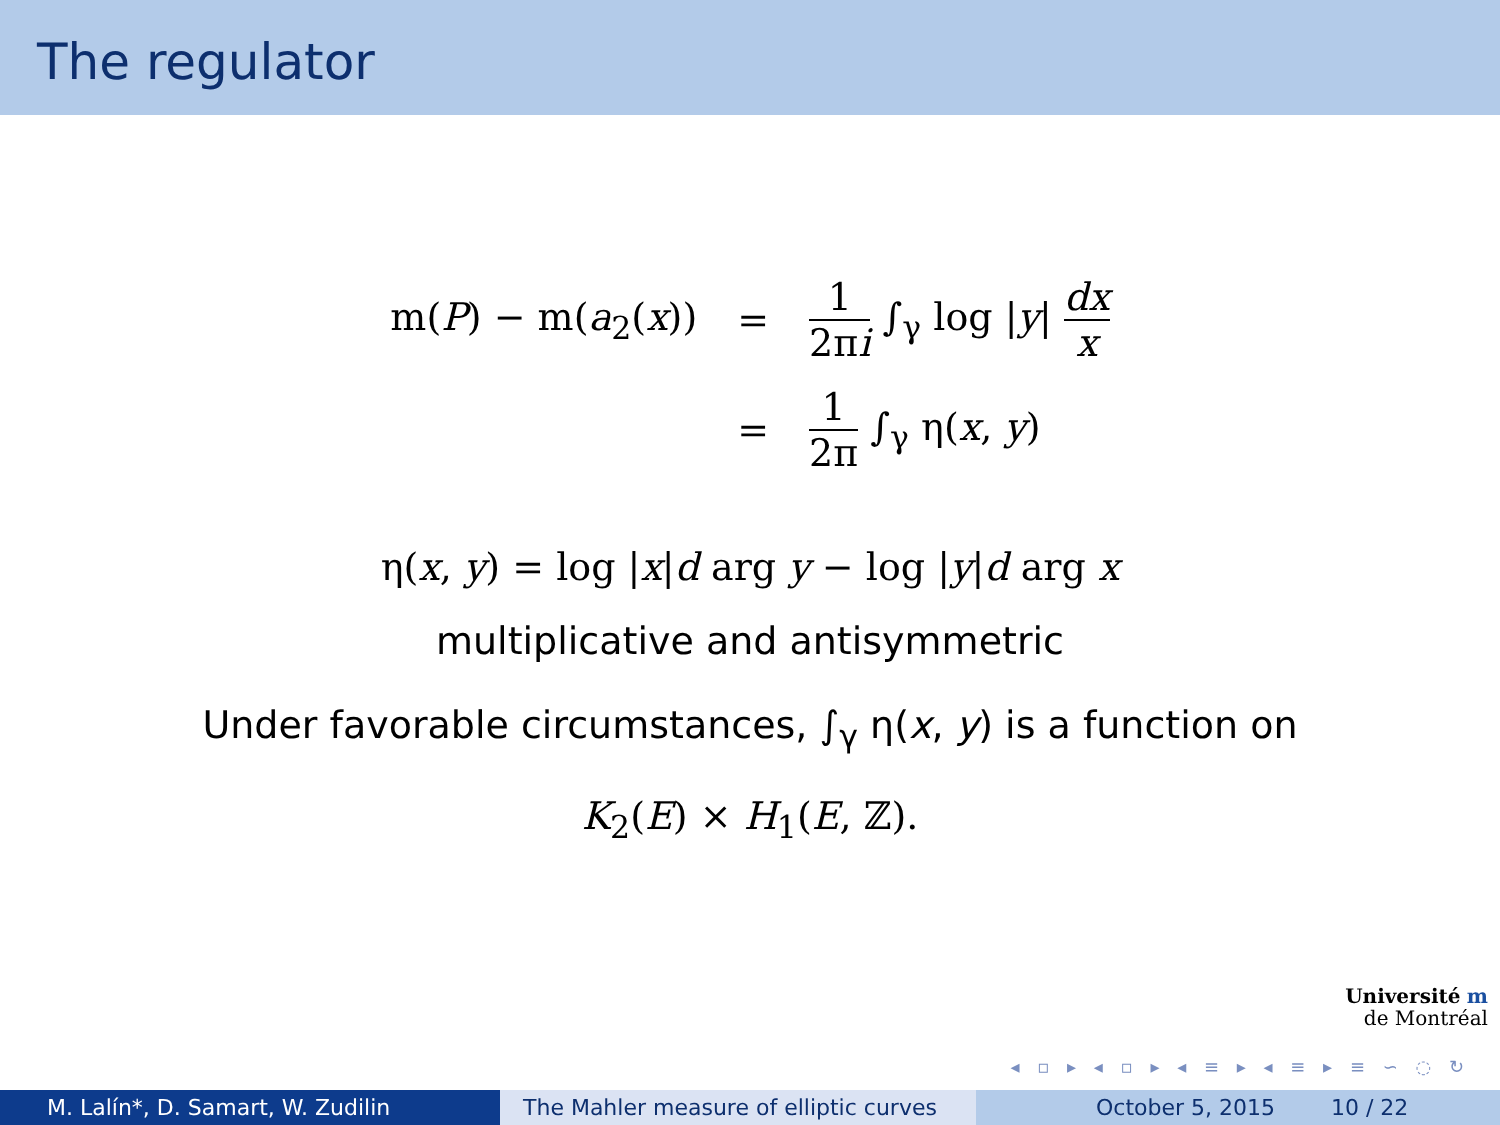The regulator
m(P) − m(a<sub>2</sub>(x))
=
1 2πi ∫<sub>γ</sub> log |y| dx x
=
1 2π ∫<sub>γ</sub> η(x, y)
η(x, y) = log |x|d arg y − log |y|d arg x
multiplicative and antisymmetric
Under favorable circumstances, ∫<sub>γ</sub> η(x, y) is a function on
K<sub>2</sub>(E) × H<sub>1</sub>(E, ℤ).
Université m
de Montréal
◂ ▫ ▸ ◂ ▫ ▸ ◂ ≡ ▸ ◂ ≡ ▸ ≡ ∽ ◌ ↻
M. Lalín*, D. Samart, W. Zudilin The Mahler measure of elliptic curves
October 5, 2015 10 / 22